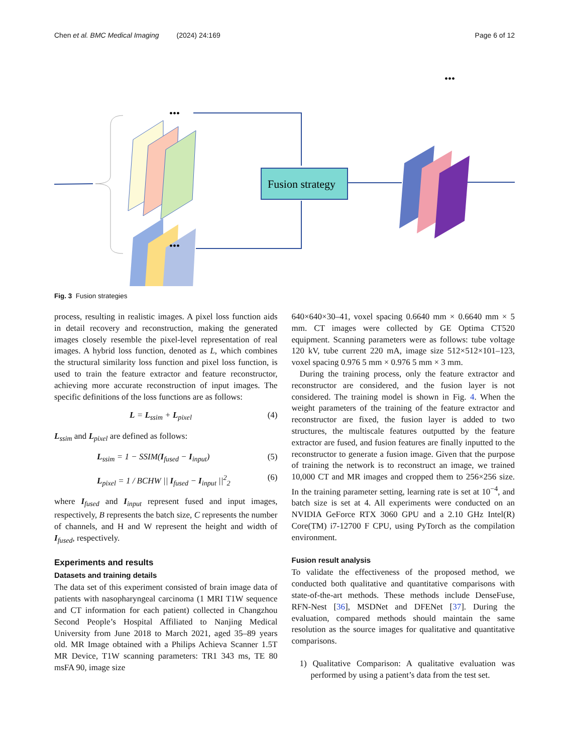Chen et al. BMC Medical Imaging (2024) 24:169 Page 6 of 12
•••
•••
•••
Fusion strategy
Fig. 3 Fusion strategies
process, resulting in realistic images. A pixel loss function aids in detail recovery and reconstruction, making the generated images closely resemble the pixel-level representation of real images. A hybrid loss function, denoted as L, which combines the structural similarity loss function and pixel loss function, is used to train the feature extractor and feature reconstructor, achieving more accurate reconstruction of input images. The specific definitions of the loss functions are as follows:
L = L<sub>ssim</sub> + L<sub>pixel</sub> (4)
L<sub>ssim</sub> and L<sub>pixel</sub> are defined as follows:
L<sub>ssim</sub> = 1 − SSIM(I<sub>fused</sub> − I<sub>input</sub>) (5)
L<sub>pixel</sub> = 1 / BCHW || I<sub>fused</sub> − I<sub>input</sub> ||<sup>2</sup><sub>2</sub> (6)
where I<sub>fused</sub> and I<sub>input</sub> represent fused and input images, respectively, B represents the batch size, C represents the number of channels, and H and W represent the height and width of I<sub>fused</sub>, respectively.
Experiments and results
Datasets and training details
The data set of this experiment consisted of brain image data of patients with nasopharyngeal carcinoma (1 MRI T1W sequence and CT information for each patient) collected in Changzhou Second People’s Hospital Affiliated to Nanjing Medical University from June 2018 to March 2021, aged 35–89 years old. MR Image obtained with a Philips Achieva Scanner 1.5T MR Device, T1W scanning parameters: TR1 343 ms, TE 80 msFA 90, image size
640×640×30–41, voxel spacing 0.6640 mm × 0.6640 mm × 5 mm. CT images were collected by GE Optima CT520 equipment. Scanning parameters were as follows: tube voltage 120 kV, tube current 220 mA, image size 512×512×101–123, voxel spacing 0.976 5 mm × 0.976 5 mm × 3 mm.
During the training process, only the feature extractor and reconstructor are considered, and the fusion layer is not considered. The training model is shown in Fig. 4. When the weight parameters of the training of the feature extractor and reconstructor are fixed, the fusion layer is added to two structures, the multiscale features outputted by the feature extractor are fused, and fusion features are finally inputted to the reconstructor to generate a fusion image. Given that the purpose of training the network is to reconstruct an image, we trained 10,000 CT and MR images and cropped them to 256×256 size. In the training parameter setting, learning rate is set at 10<sup>−4</sup>, and batch size is set at 4. All experiments were conducted on an NVIDIA GeForce RTX 3060 GPU and a 2.10 GHz Intel(R) Core(TM) i7-12700 F CPU, using PyTorch as the compilation environment.
Fusion result analysis
To validate the effectiveness of the proposed method, we conducted both qualitative and quantitative comparisons with state-of-the-art methods. These methods include DenseFuse, RFN-Nest [36], MSDNet and DFENet [37]. During the evaluation, compared methods should maintain the same resolution as the source images for qualitative and quantitative comparisons.
1) Qualitative Comparison: A qualitative evaluation was performed by using a patient’s data from the test set.